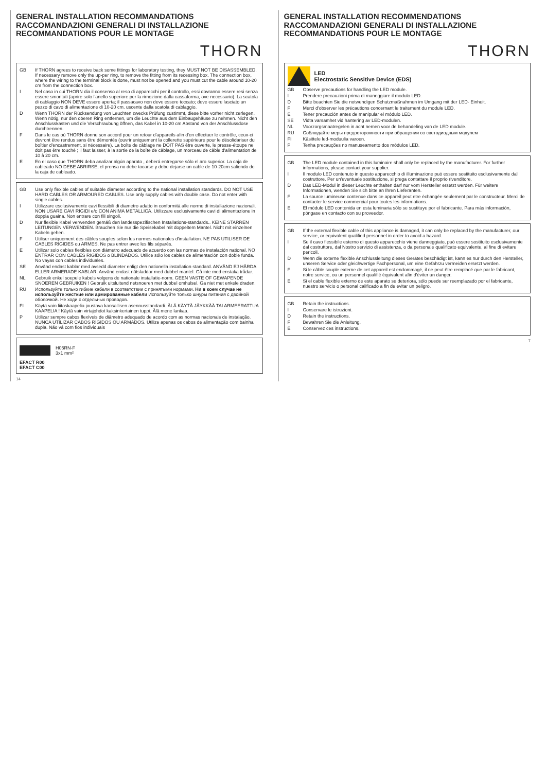GENERAL INSTALLATION RECOMMANDATIONS
RACCOMANDAZIONI GENERALI DI INSTALLAZIONE
RECOMMANDATIONS POUR LE MONTAGE
THORN
GB If THORN agrees to receive back some fittings for laboratory testing, they MUST NOT BE DISASSEMBLED. If necessary remove only the up-per ring, to remove the fitting from its recessing box. The connection box, where the wiring to the terminal block is done, must not be opened and you must cut the cable around 10-20 cm from the connection box.
I Nel caso in cui THORN dia il consenso al reso di apparecchi per il controllo, essi dovranno essere resi senza essere smontati (aprire solo l'anello superiore per la rimozione dalla cassaforma, ove necessario). La scatola di cablaggio NON DEVE essere aperta; il passacavo non deve essere toccato; deve essere lasciato un pezzo di cavo di alimentazione di 10-20 cm. uscente dalla scatola di cablaggio.
D Wenn THORN der Rücksendung von Leuchten zwecks Prüfung zustimmt, diese bitte vorher nicht zerlegen. Wenn nötig, nur den oberen Ring entfernen, um die Leuchte aus dem Einbaugehäuse zu nehmen. Nicht den Anschlusskasten und die Verschraubung öffnen, das Kabel in 10-20 cm Abstand von der Anschlussdose durchtrennen.
F Dans le cas où THORN donne son accord pour un retour d'appareils afin d'en effectuer le contrôle, ceux-ci devront être rendus sans être démontés (ouvrir uniquement la collerette supérieure pour le désolidariser du boîtier d'encastrement, si nécessaire). La boîte de câblage ne DOIT PAS être ouverte, le presse-étoupe ne doit pas être touché ; il faut laisser, à la sortie de la boîte de câblage, un morceau de câble d'alimentation de 10 à 20 cm.
E En el caso que THORN deba analizar algún aparato , deberá entregarse sólo el aro superior. La caja de cableado NO DEBE ABRIRSE, el prensa no debe tocarse y debe dejarse un cable de 10-20cm saliendo de la caja de cableado.
GB Use only flexible cables of suitable diameter according to the national installation standards. DO NOT USE HARD CABLES OR ARMOURED CABLES. Use only supply cables with double case. Do not enter with single cables.
I Utilizzare esclusivamente cavi flessibili di diametro adatto in conformità alle norme di installazione nazionali. NON USARE CAVI RIGIDI e/o CON ANIMA METALLICA. Utilizzare esclusivamente cavi di alimentazione in doppia guaina. Non entrare con fili singoli.
D Nur flexible Kabel verwenden gemäß den landesspezifischen Installations-standards.. KEINE STARREN LEITUNGEN VERWENDEN. Brauchen Sie nur die Speisekabel mit doppeltem Mantel. Nicht mit einzelnen Kabeln gehen.
F Utiliser uniquement des câbles souples selon les normes nationales d'installation. NE PAS UTILISER DE CABLES RIGIDES ou ARMES. Ne pas entrer avec les fils séparés.
E Utilizar solo cables flexibles con diámetro adecuado de acuerdo con las normas de instalación national. NO ENTRAR CON CABLES RIGIDOS o BLINDADOS. Utilice sólo los cables de alimentación con doble funda. No vayas con cables individuales.
SE Använd endast kablar med avsedd diameter enligt den nationella installation standard. ANVÄND EJ HÅRDA ELLER ARMERADE KABLAR. Använd endast nätsladdar med dubbel mantel. Gå inte med enstaka trådar.
NL Gebruik enkel soepele kabels volgens de nationale installatie-norm. GEEN VASTE OF GEWAPENDE SNOEREN GEBRUIKEN ! Gebruik uitsluitend netsnoeren met dubbel omhulsel. Ga niet met enkele draden.
RU Используйте только гибкие кабели в соответствии с принятыми нормами. Ни в коем случае не используйте жесткие или армированные кабели Используйте только шнуры питания с двойной оболочкой. Не ходи с отдельных проводов.
FI Käytä vain liitoskaapelia joustava kansallisen asennusstandardi. ÄLÄ KÄYTÄ JÄYKKÄÄ TAI ARMEERATTUA KAAPELIA ! Käytä vain virtajohdot kaksinkertainen tuppi. Älä mene lankaa.
P Utilizar sempre cabos flexíveis de diâmetro adequado de acordo com as normas nacionais de instalação. NUNCA UTILIZAR CABOS RÍGIDOS OU ARMADOS. Utilize apenas os cabos de alimentação com bainha dupla. Não vá com fios individuais
H05RN-F
3x1 mm²
EFACT R00
EFACT C00
14
GENERAL INSTALLATION RECOMMENDATIONS
RACCOMANDAZIONI GENERALI DI INSTALLAZIONE
RECOMMANDATIONS POUR LE MONTAGE
THORN
LED
Electrostatic Sensitive Device (EDS)
GB Observe precautions for handling the LED module.
I Prendere precauzioni prima di maneggiare il modulo LED.
D Bitte beachten Sie die notwendigen Schutzmaßnahmen im Umgang mit der LED- Einheit.
F Merci d'observer les précautions concernant le traitement du module LED.
E Tener precaución antes de manipular el módulo LED.
SE Vidta varsamhet vid hantering av LED-modulen.
NL Voorzorgsmaatregelen in acht nemen voor de behandeling van de LED module.
RU Соблюдайте меры предосторожности при обращении со светодиодным модулем
FI Käsittele led-moduulia varoen.
P Tenha precauções no manuseamento dos módulos LED.
GB The LED module contained in this luminaire shall only be replaced by the manufacturer. For further informations, please contact your supplier.
I Il modulo LED contenuto in questo apparecchio di illuminazione può essere sostituito esclusivamente dal costruttore. Per un'eventuale sostituzione, si prega contattare il proprio rivenditore.
D Das LED-Modul in dieser Leuchte enthalten darf nur vom Hersteller ersetzt werden. Für weitere Informationen, wenden Sie sich bitte an Ihren Lieferanten.
F La source lumineuse contenue dans ce appareil peut etre échangée seulement par le constructeur. Merci de contacter le service commercial pour toutes les informations.
E El módulo LED contenida en esta luminaria sólo se sustituye por el fabricante. Para más información, póngase en contacto con su proveedor.
GB If the external flexible cable of this appliance is damaged, it can only be replaced by the manufacturer, our service, or equivalent qualified personnel in order to avoid a hazard.
I Se il cavo flessibile esterno di questo apparecchio viene danneggiato, può essere sostituito esclusivamente dal costruttore, dal Nostro servizio di assistenza, o da personale qualificato equivalente, al fine di evitare pericoli.
D Wenn die externe flexible Anschlussleitung dieses Gerätes beschädigt ist, kann es nur durch den Hersteller, unseren Service oder gleichwertige Fachpersonal, um eine Gefahrzu vermeiden ersetzt werden.
F Si le câble souple externe de cet appareil est endommagé, il ne peut être remplacé que par le fabricant, notre service, ou un personnel qualifié équivalent afin d'éviter un danger.
E Si el cable flexible externo de este aparato se deteriora, sólo puede ser reemplazado por el fabricante, nuestro servicio o personal calificado a fin de evitar un peligro.
GB Retain the instructions.
I Conservare le istruzioni.
D Retain the instructions.
F Bewahren Sie die Anleitung.
E Conservez ces instructions.
7